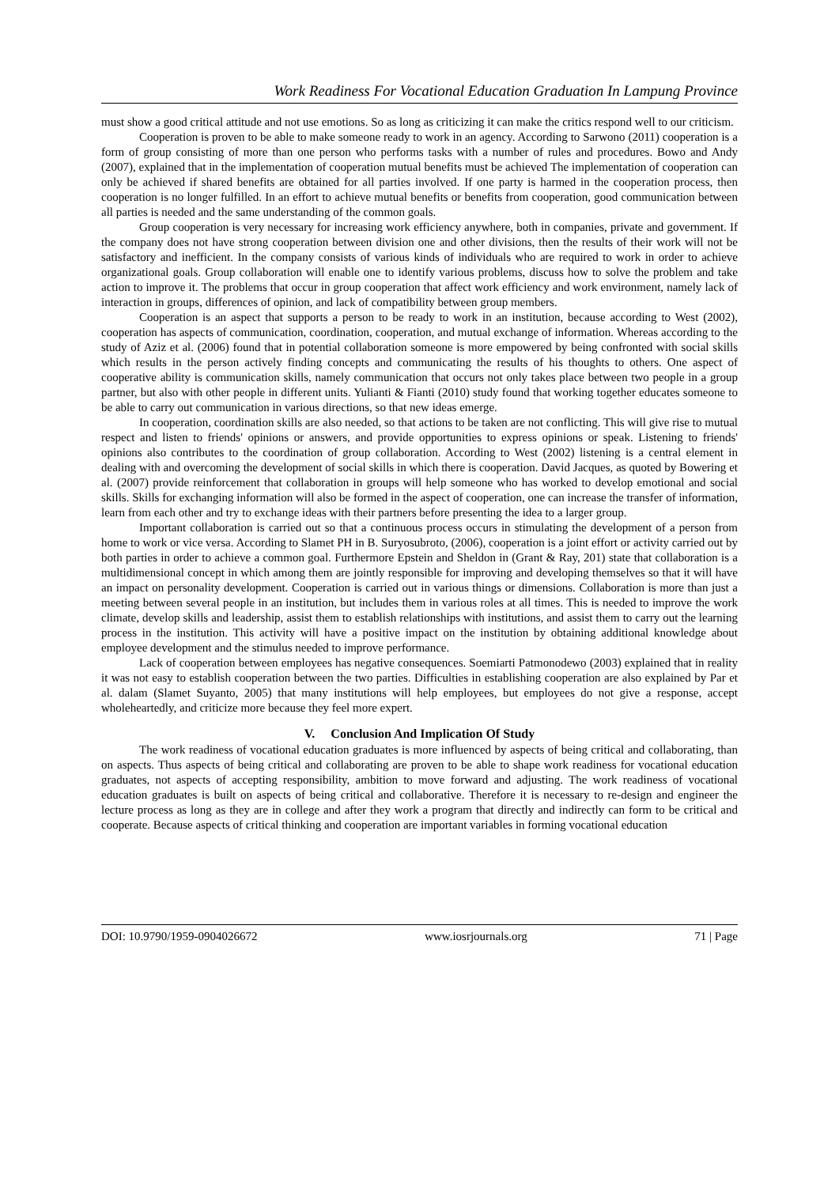Work Readiness For Vocational Education Graduation In Lampung Province
must show a good critical attitude and not use emotions. So as long as criticizing it can make the critics respond well to our criticism.
Cooperation is proven to be able to make someone ready to work in an agency. According to Sarwono (2011) cooperation is a form of group consisting of more than one person who performs tasks with a number of rules and procedures. Bowo and Andy (2007), explained that in the implementation of cooperation mutual benefits must be achieved The implementation of cooperation can only be achieved if shared benefits are obtained for all parties involved. If one party is harmed in the cooperation process, then cooperation is no longer fulfilled. In an effort to achieve mutual benefits or benefits from cooperation, good communication between all parties is needed and the same understanding of the common goals.
Group cooperation is very necessary for increasing work efficiency anywhere, both in companies, private and government. If the company does not have strong cooperation between division one and other divisions, then the results of their work will not be satisfactory and inefficient. In the company consists of various kinds of individuals who are required to work in order to achieve organizational goals. Group collaboration will enable one to identify various problems, discuss how to solve the problem and take action to improve it. The problems that occur in group cooperation that affect work efficiency and work environment, namely lack of interaction in groups, differences of opinion, and lack of compatibility between group members.
Cooperation is an aspect that supports a person to be ready to work in an institution, because according to West (2002), cooperation has aspects of communication, coordination, cooperation, and mutual exchange of information. Whereas according to the study of Aziz et al. (2006) found that in potential collaboration someone is more empowered by being confronted with social skills which results in the person actively finding concepts and communicating the results of his thoughts to others. One aspect of cooperative ability is communication skills, namely communication that occurs not only takes place between two people in a group partner, but also with other people in different units. Yulianti & Fianti (2010) study found that working together educates someone to be able to carry out communication in various directions, so that new ideas emerge.
In cooperation, coordination skills are also needed, so that actions to be taken are not conflicting. This will give rise to mutual respect and listen to friends' opinions or answers, and provide opportunities to express opinions or speak. Listening to friends' opinions also contributes to the coordination of group collaboration. According to West (2002) listening is a central element in dealing with and overcoming the development of social skills in which there is cooperation. David Jacques, as quoted by Bowering et al. (2007) provide reinforcement that collaboration in groups will help someone who has worked to develop emotional and social skills. Skills for exchanging information will also be formed in the aspect of cooperation, one can increase the transfer of information, learn from each other and try to exchange ideas with their partners before presenting the idea to a larger group.
Important collaboration is carried out so that a continuous process occurs in stimulating the development of a person from home to work or vice versa. According to Slamet PH in B. Suryosubroto, (2006), cooperation is a joint effort or activity carried out by both parties in order to achieve a common goal. Furthermore Epstein and Sheldon in (Grant & Ray, 201) state that collaboration is a multidimensional concept in which among them are jointly responsible for improving and developing themselves so that it will have an impact on personality development. Cooperation is carried out in various things or dimensions. Collaboration is more than just a meeting between several people in an institution, but includes them in various roles at all times. This is needed to improve the work climate, develop skills and leadership, assist them to establish relationships with institutions, and assist them to carry out the learning process in the institution. This activity will have a positive impact on the institution by obtaining additional knowledge about employee development and the stimulus needed to improve performance.
Lack of cooperation between employees has negative consequences. Soemiarti Patmonodewo (2003) explained that in reality it was not easy to establish cooperation between the two parties. Difficulties in establishing cooperation are also explained by Par et al. dalam (Slamet Suyanto, 2005) that many institutions will help employees, but employees do not give a response, accept wholeheartedly, and criticize more because they feel more expert.
V. Conclusion And Implication Of Study
The work readiness of vocational education graduates is more influenced by aspects of being critical and collaborating, than on aspects. Thus aspects of being critical and collaborating are proven to be able to shape work readiness for vocational education graduates, not aspects of accepting responsibility, ambition to move forward and adjusting. The work readiness of vocational education graduates is built on aspects of being critical and collaborative. Therefore it is necessary to re-design and engineer the lecture process as long as they are in college and after they work a program that directly and indirectly can form to be critical and cooperate. Because aspects of critical thinking and cooperation are important variables in forming vocational education
DOI: 10.9790/1959-0904026672 www.iosrjournals.org 71 | Page